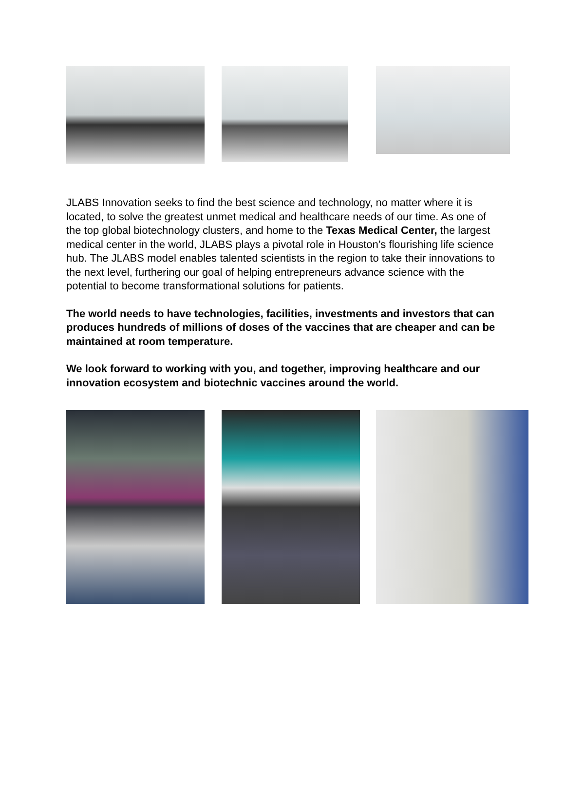JLABS Innovation seeks to find the best science and technology, no matter where it is located, to solve the greatest unmet medical and healthcare needs of our time. As one of the top global biotechnology clusters, and home to the Texas Medical Center, the largest medical center in the world, JLABS plays a pivotal role in Houston’s flourishing life science hub. The JLABS model enables talented scientists in the region to take their innovations to the next level, furthering our goal of helping entrepreneurs advance science with the potential to become transformational solutions for patients.
The world needs to have technologies, facilities, investments and investors that can produces hundreds of millions of doses of the vaccines that are cheaper and can be maintained at room temperature.
We look forward to working with you, and together, improving healthcare and our innovation ecosystem and biotechnic vaccines around the world.